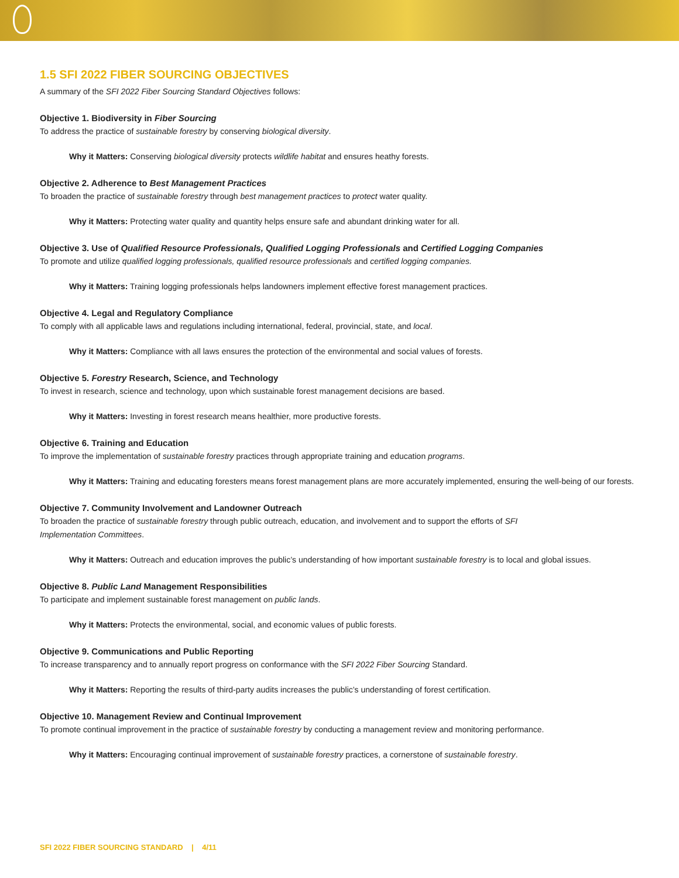1.5 SFI 2022 FIBER SOURCING OBJECTIVES
A summary of the SFI 2022 Fiber Sourcing Standard Objectives follows:
Objective 1. Biodiversity in Fiber Sourcing
To address the practice of sustainable forestry by conserving biological diversity.
Why it Matters: Conserving biological diversity protects wildlife habitat and ensures heathy forests.
Objective 2. Adherence to Best Management Practices
To broaden the practice of sustainable forestry through best management practices to protect water quality.
Why it Matters: Protecting water quality and quantity helps ensure safe and abundant drinking water for all.
Objective 3. Use of Qualified Resource Professionals, Qualified Logging Professionals and Certified Logging Companies
To promote and utilize qualified logging professionals, qualified resource professionals and certified logging companies.
Why it Matters: Training logging professionals helps landowners implement effective forest management practices.
Objective 4. Legal and Regulatory Compliance
To comply with all applicable laws and regulations including international, federal, provincial, state, and local.
Why it Matters: Compliance with all laws ensures the protection of the environmental and social values of forests.
Objective 5. Forestry Research, Science, and Technology
To invest in research, science and technology, upon which sustainable forest management decisions are based.
Why it Matters: Investing in forest research means healthier, more productive forests.
Objective 6. Training and Education
To improve the implementation of sustainable forestry practices through appropriate training and education programs.
Why it Matters: Training and educating foresters means forest management plans are more accurately implemented, ensuring the well-being of our forests.
Objective 7. Community Involvement and Landowner Outreach
To broaden the practice of sustainable forestry through public outreach, education, and involvement and to support the efforts of SFI
Implementation Committees.
Why it Matters: Outreach and education improves the public’s understanding of how important sustainable forestry is to local and global issues.
Objective 8. Public Land Management Responsibilities
To participate and implement sustainable forest management on public lands.
Why it Matters: Protects the environmental, social, and economic values of public forests.
Objective 9. Communications and Public Reporting
To increase transparency and to annually report progress on conformance with the SFI 2022 Fiber Sourcing Standard.
Why it Matters: Reporting the results of third-party audits increases the public’s understanding of forest certification.
Objective 10. Management Review and Continual Improvement
To promote continual improvement in the practice of sustainable forestry by conducting a management review and monitoring performance.
Why it Matters: Encouraging continual improvement of sustainable forestry practices, a cornerstone of sustainable forestry.
SFI 2022 FIBER SOURCING STANDARD | 4/11